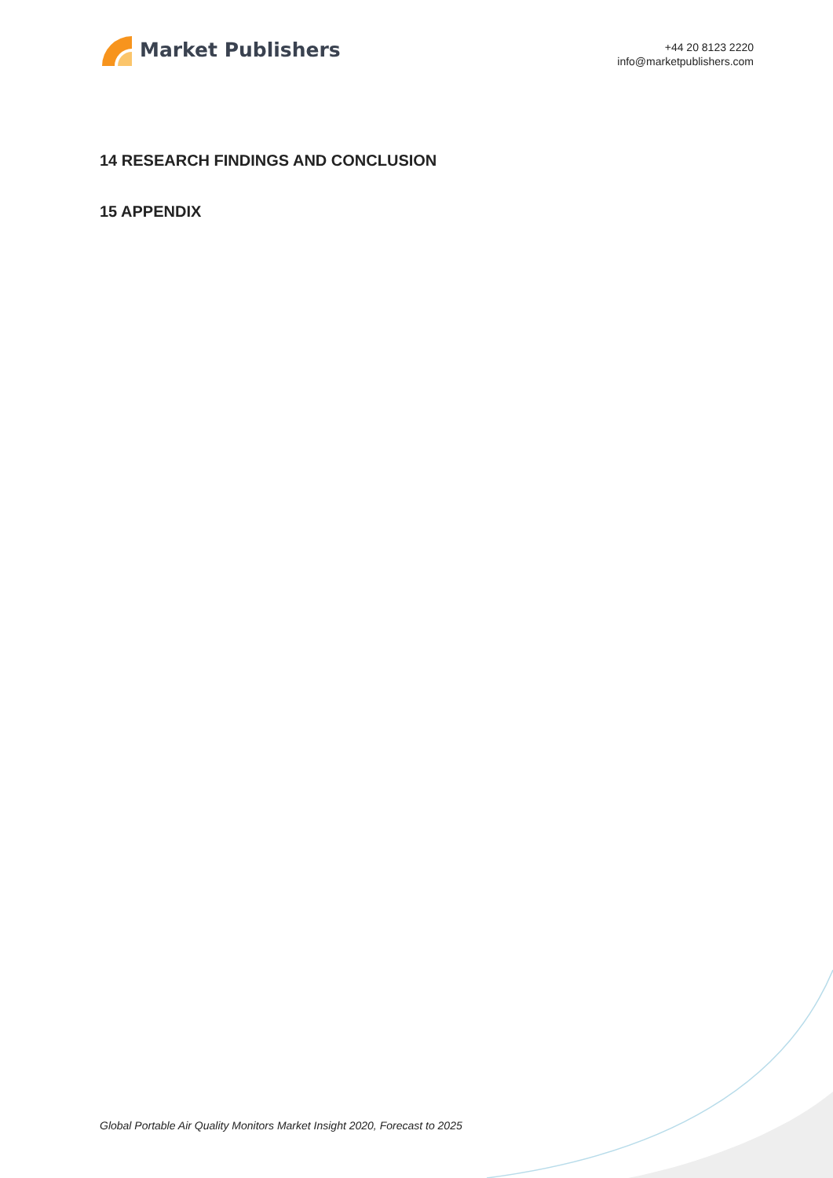Market Publishers
+44 20 8123 2220
info@marketpublishers.com
14 RESEARCH FINDINGS AND CONCLUSION
15 APPENDIX
Global Portable Air Quality Monitors Market Insight 2020, Forecast to 2025